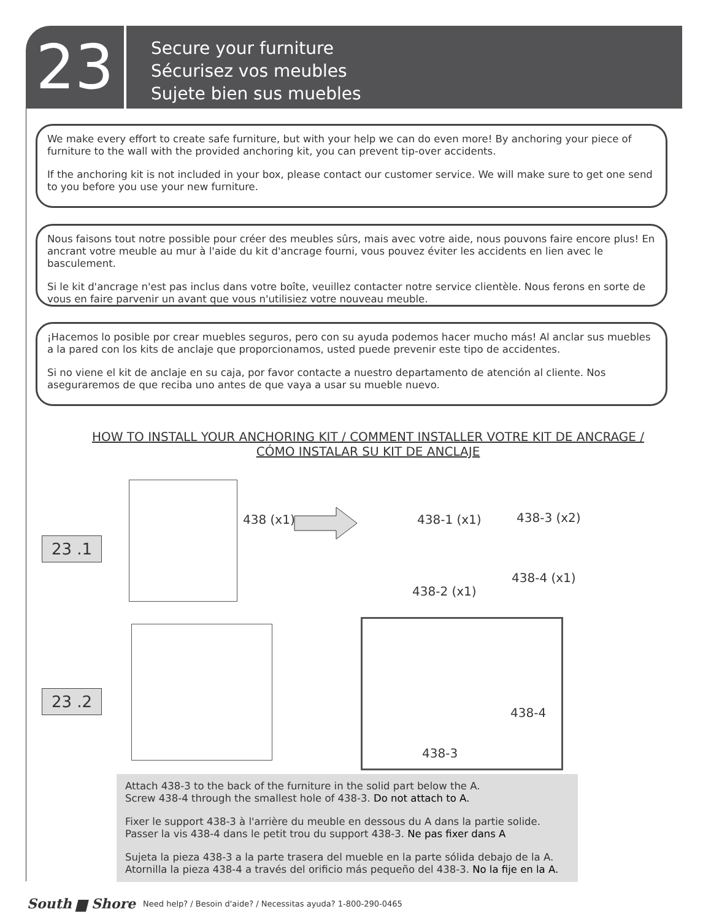23
Secure your furniture
Sécurisez vos meubles
Sujete bien sus muebles
We make every effort to create safe furniture, but with your help we can do even more! By anchoring your piece of furniture to the wall with the provided anchoring kit, you can prevent tip-over accidents.
If the anchoring kit is not included in your box, please contact our customer service. We will make sure to get one send to you before you use your new furniture.
Nous faisons tout notre possible pour créer des meubles sûrs, mais avec votre aide, nous pouvons faire encore plus! En ancrant votre meuble au mur à l'aide du kit d'ancrage fourni, vous pouvez éviter les accidents en lien avec le basculement.
Si le kit d'ancrage n'est pas inclus dans votre boîte, veuillez contacter notre service clientèle. Nous ferons en sorte de vous en faire parvenir un avant que vous n'utilisiez votre nouveau meuble.
¡Hacemos lo posible por crear muebles seguros, pero con su ayuda podemos hacer mucho más! Al anclar sus muebles a la pared con los kits de anclaje que proporcionamos, usted puede prevenir este tipo de accidentes.
Si no viene el kit de anclaje en su caja, por favor contacte a nuestro departamento de atención al cliente. Nos aseguraremos de que reciba uno antes de que vaya a usar su mueble nuevo.
HOW TO INSTALL YOUR ANCHORING KIT / COMMENT INSTALLER VOTRE KIT DE ANCRAGE /
CÓMO INSTALAR SU KIT DE ANCLAJE
23 .1
438 (x1) 438-1 (x1) 438-3 (x2)
438-4 (x1)
438-2 (x1)
23 .2
438-4
438-3
Attach 438-3 to the back of the furniture in the solid part below the A.
Screw 438-4 through the smallest hole of 438-3. Do not attach to A.
Fixer le support 438-3 à l'arrière du meuble en dessous du A dans la partie solide.
Passer la vis 438-4 dans le petit trou du support 438-3. Ne pas fixer dans A
Sujeta la pieza 438-3 a la parte trasera del mueble en la parte sólida debajo de la A.
Atornilla la pieza 438-4 a través del orificio más pequeño del 438-3. No la fije en la A.
South ▆ Shore Need help? / Besoin d'aide? / Necessitas ayuda? 1-800-290-0465